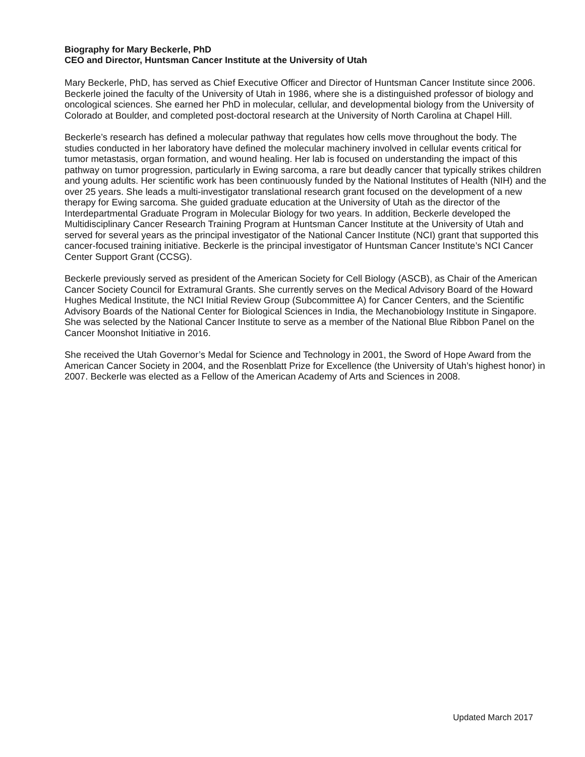Biography for Mary Beckerle, PhD
CEO and Director, Huntsman Cancer Institute at the University of Utah
Mary Beckerle, PhD, has served as Chief Executive Officer and Director of Huntsman Cancer Institute since 2006. Beckerle joined the faculty of the University of Utah in 1986, where she is a distinguished professor of biology and oncological sciences. She earned her PhD in molecular, cellular, and developmental biology from the University of Colorado at Boulder, and completed post-doctoral research at the University of North Carolina at Chapel Hill.
Beckerle’s research has defined a molecular pathway that regulates how cells move throughout the body. The studies conducted in her laboratory have defined the molecular machinery involved in cellular events critical for tumor metastasis, organ formation, and wound healing. Her lab is focused on understanding the impact of this pathway on tumor progression, particularly in Ewing sarcoma, a rare but deadly cancer that typically strikes children and young adults. Her scientific work has been continuously funded by the National Institutes of Health (NIH) and the over 25 years. She leads a multi-investigator translational research grant focused on the development of a new therapy for Ewing sarcoma. She guided graduate education at the University of Utah as the director of the Interdepartmental Graduate Program in Molecular Biology for two years. In addition, Beckerle developed the Multidisciplinary Cancer Research Training Program at Huntsman Cancer Institute at the University of Utah and served for several years as the principal investigator of the National Cancer Institute (NCI) grant that supported this cancer-focused training initiative. Beckerle is the principal investigator of Huntsman Cancer Institute’s NCI Cancer Center Support Grant (CCSG).
Beckerle previously served as president of the American Society for Cell Biology (ASCB), as Chair of the American Cancer Society Council for Extramural Grants. She currently serves on the Medical Advisory Board of the Howard Hughes Medical Institute, the NCI Initial Review Group (Subcommittee A) for Cancer Centers, and the Scientific Advisory Boards of the National Center for Biological Sciences in India, the Mechanobiology Institute in Singapore. She was selected by the National Cancer Institute to serve as a member of the National Blue Ribbon Panel on the Cancer Moonshot Initiative in 2016.
She received the Utah Governor’s Medal for Science and Technology in 2001, the Sword of Hope Award from the American Cancer Society in 2004, and the Rosenblatt Prize for Excellence (the University of Utah’s highest honor) in 2007. Beckerle was elected as a Fellow of the American Academy of Arts and Sciences in 2008.
Updated March 2017